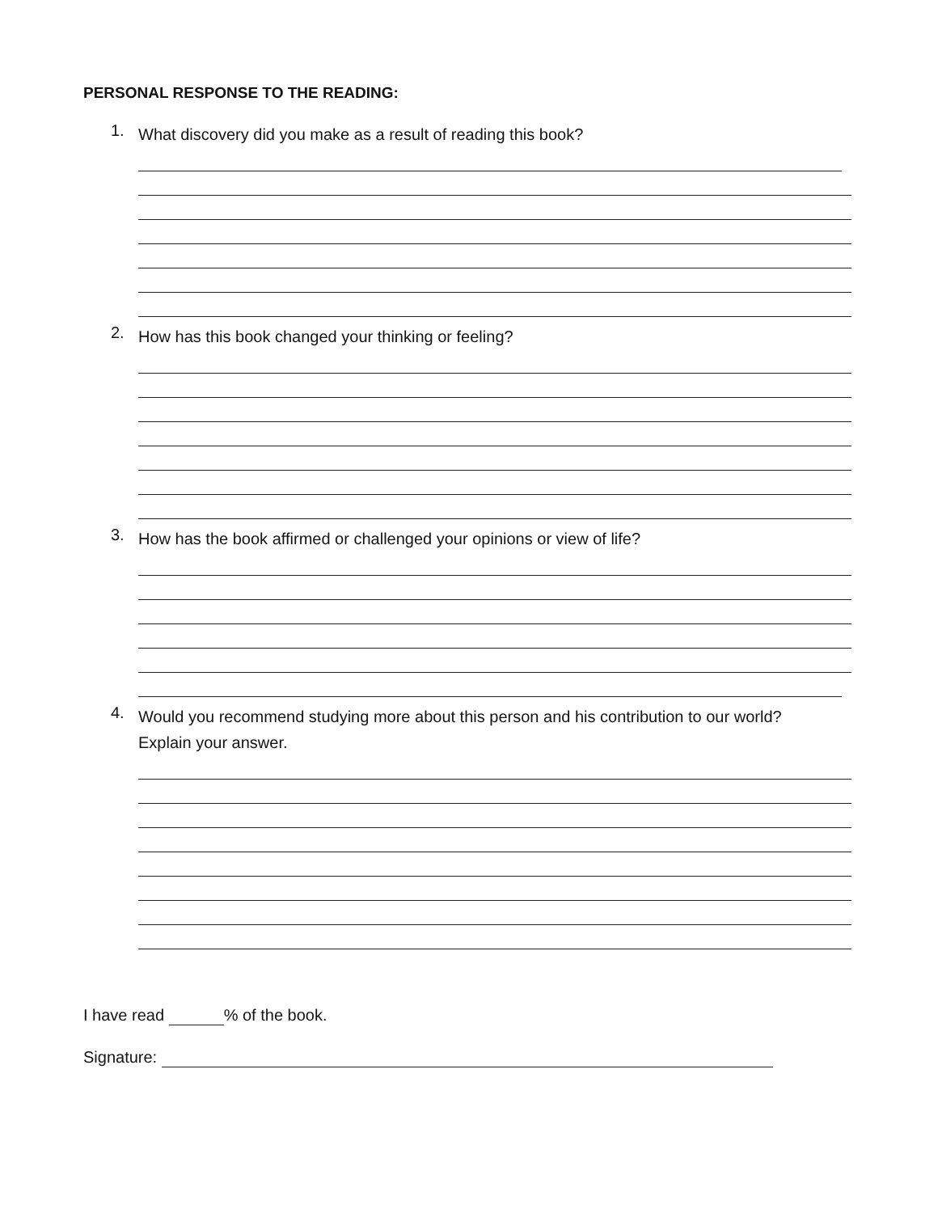PERSONAL RESPONSE TO THE READING:
1. What discovery did you make as a result of reading this book?
2. How has this book changed your thinking or feeling?
3. How has the book affirmed or challenged your opinions or view of life?
4. Would you recommend studying more about this person and his contribution to our world? Explain your answer.
I have read % of the book.
Signature: